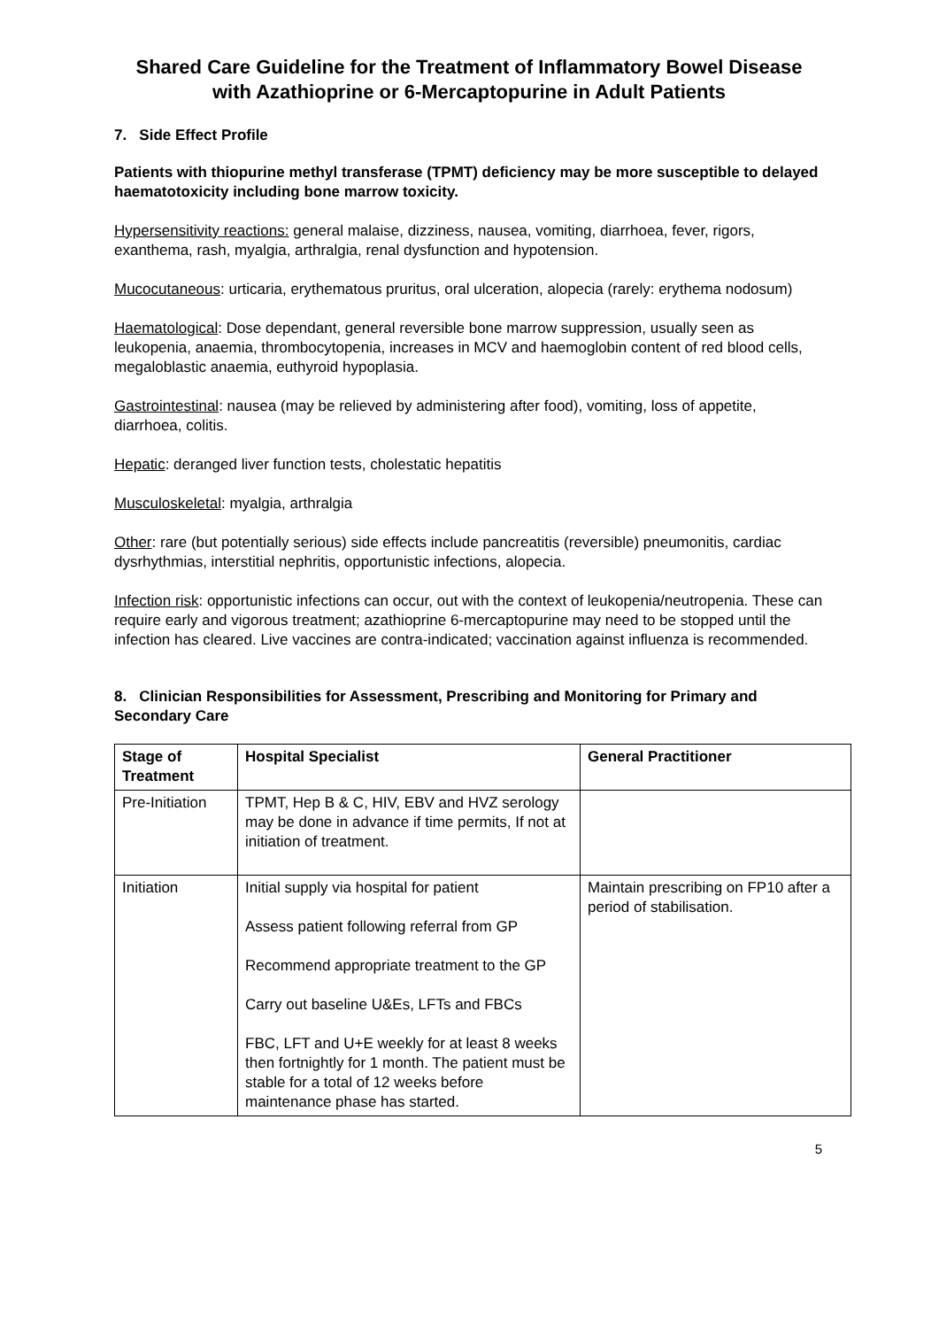Shared Care Guideline for the Treatment of Inflammatory Bowel Disease with Azathioprine or 6-Mercaptopurine in Adult Patients
7. Side Effect Profile
Patients with thiopurine methyl transferase (TPMT) deficiency may be more susceptible to delayed haematotoxicity including bone marrow toxicity.
Hypersensitivity reactions: general malaise, dizziness, nausea, vomiting, diarrhoea, fever, rigors, exanthema, rash, myalgia, arthralgia, renal dysfunction and hypotension.
Mucocutaneous: urticaria, erythematous pruritus, oral ulceration, alopecia (rarely: erythema nodosum)
Haematological: Dose dependant, general reversible bone marrow suppression, usually seen as leukopenia, anaemia, thrombocytopenia, increases in MCV and haemoglobin content of red blood cells, megaloblastic anaemia, euthyroid hypoplasia.
Gastrointestinal: nausea (may be relieved by administering after food), vomiting, loss of appetite, diarrhoea, colitis.
Hepatic: deranged liver function tests, cholestatic hepatitis
Musculoskeletal: myalgia, arthralgia
Other: rare (but potentially serious) side effects include pancreatitis (reversible) pneumonitis, cardiac dysrhythmias, interstitial nephritis, opportunistic infections, alopecia.
Infection risk: opportunistic infections can occur, out with the context of leukopenia/neutropenia. These can require early and vigorous treatment; azathioprine 6-mercaptopurine may need to be stopped until the infection has cleared. Live vaccines are contra-indicated; vaccination against influenza is recommended.
8. Clinician Responsibilities for Assessment, Prescribing and Monitoring for Primary and Secondary Care
| Stage of Treatment | Hospital Specialist | General Practitioner |
| --- | --- | --- |
| Pre-Initiation | TPMT, Hep B & C, HIV, EBV and HVZ serology may be done in advance if time permits, If not at initiation of treatment. | |
| Initiation | Initial supply via hospital for patient Assess patient following referral from GP Recommend appropriate treatment to the GP Carry out baseline U&Es, LFTs and FBCs FBC, LFT and U+E weekly for at least 8 weeks then fortnightly for 1 month. The patient must be stable for a total of 12 weeks before maintenance phase has started. | Maintain prescribing on FP10 after a period of stabilisation. |
5